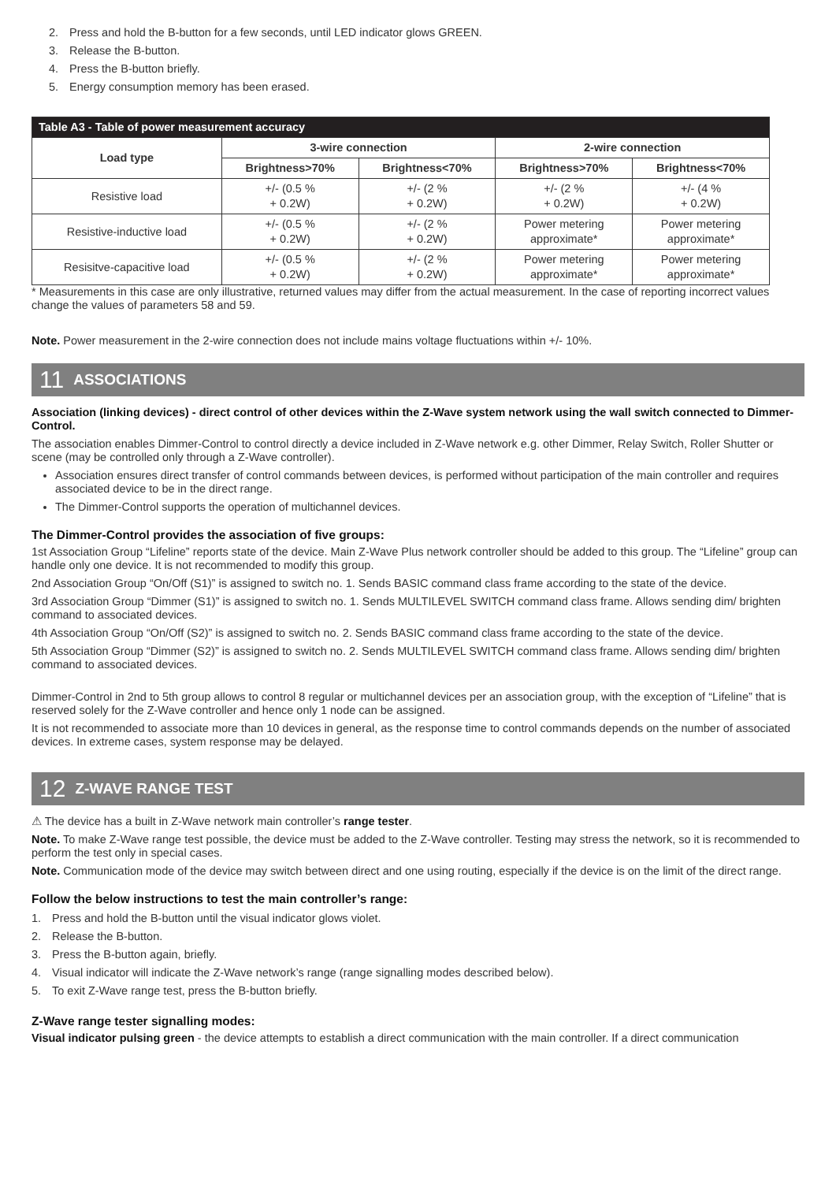2. Press and hold the B-button for a few seconds, until LED indicator glows GREEN.
3. Release the B-button.
4. Press the B-button briefly.
5. Energy consumption memory has been erased.
| Table A3 - Table of power measurement accuracy | | | | |
| --- | --- | --- | --- | --- |
| Load type | 3-wire connection | | 2-wire connection | |
| | Brightness>70% | Brightness<70% | Brightness>70% | Brightness<70% |
| Resistive load | +/- (0.5 % + 0.2W) | +/- (2 % + 0.2W) | +/- (2 % + 0.2W) | +/- (4 % + 0.2W) |
| Resistive-inductive load | +/- (0.5 % + 0.2W) | +/- (2 % + 0.2W) | Power metering approximate* | Power metering approximate* |
| Resisitve-capacitive load | +/- (0.5 % + 0.2W) | +/- (2 % + 0.2W) | Power metering approximate* | Power metering approximate* |
* Measurements in this case are only illustrative, returned values may differ from the actual measurement. In the case of reporting incorrect values change the values of parameters 58 and 59.
Note. Power measurement in the 2-wire connection does not include mains voltage fluctuations within +/- 10%.
11 ASSOCIATIONS
Association (linking devices) - direct control of other devices within the Z-Wave system network using the wall switch connected to Dimmer-Control.
The association enables Dimmer-Control to control directly a device included in Z-Wave network e.g. other Dimmer, Relay Switch, Roller Shutter or scene (may be controlled only through a Z-Wave controller).
Association ensures direct transfer of control commands between devices, is performed without participation of the main controller and requires associated device to be in the direct range.
The Dimmer-Control supports the operation of multichannel devices.
The Dimmer-Control provides the association of five groups:
1st Association Group “Lifeline” reports state of the device. Main Z-Wave Plus network controller should be added to this group. The “Lifeline” group can handle only one device. It is not recommended to modify this group.
2nd Association Group “On/Off (S1)” is assigned to switch no. 1. Sends BASIC command class frame according to the state of the device.
3rd Association Group “Dimmer (S1)” is assigned to switch no. 1. Sends MULTILEVEL SWITCH command class frame. Allows sending dim/ brighten command to associated devices.
4th Association Group “On/Off (S2)” is assigned to switch no. 2. Sends BASIC command class frame according to the state of the device.
5th Association Group “Dimmer (S2)” is assigned to switch no. 2. Sends MULTILEVEL SWITCH command class frame. Allows sending dim/ brighten command to associated devices.
Dimmer-Control in 2nd to 5th group allows to control 8 regular or multichannel devices per an association group, with the exception of “Lifeline” that is reserved solely for the Z-Wave controller and hence only 1 node can be assigned.
It is not recommended to associate more than 10 devices in general, as the response time to control commands depends on the number of associated devices. In extreme cases, system response may be delayed.
12 Z-WAVE RANGE TEST
⚠ The device has a built in Z-Wave network main controller’s range tester.
Note. To make Z-Wave range test possible, the device must be added to the Z-Wave controller. Testing may stress the network, so it is recommended to perform the test only in special cases.
Note. Communication mode of the device may switch between direct and one using routing, especially if the device is on the limit of the direct range.
Follow the below instructions to test the main controller’s range:
1. Press and hold the B-button until the visual indicator glows violet.
2. Release the B-button.
3. Press the B-button again, briefly.
4. Visual indicator will indicate the Z-Wave network’s range (range signalling modes described below).
5. To exit Z-Wave range test, press the B-button briefly.
Z-Wave range tester signalling modes:
Visual indicator pulsing green - the device attempts to establish a direct communication with the main controller. If a direct communication